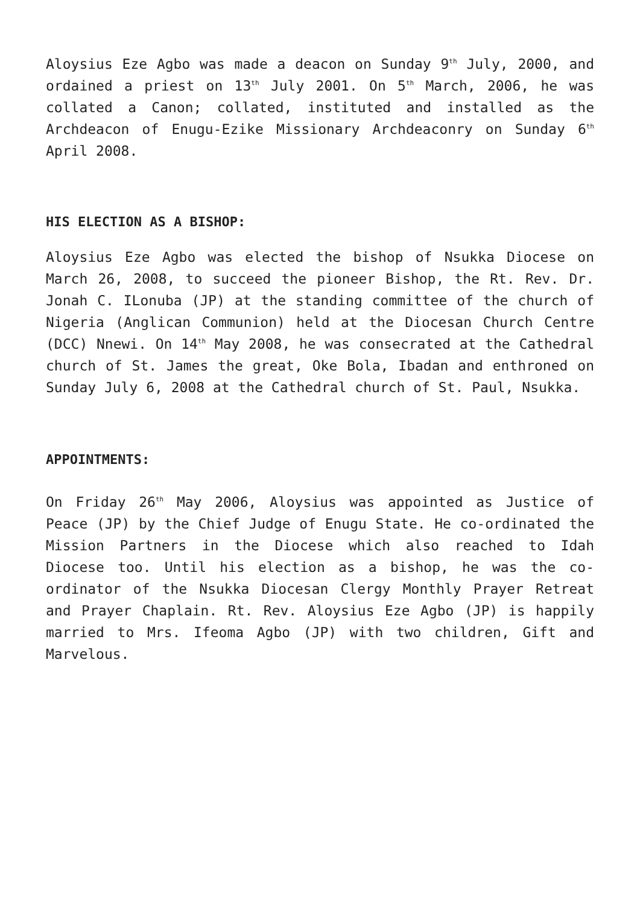Aloysius Eze Agbo was made a deacon on Sunday 9<sup>th</sup> July, 2000, and ordained a priest on 13<sup>th</sup> July 2001. On 5<sup>th</sup> March, 2006, he was collated a Canon; collated, instituted and installed as the Archdeacon of Enugu-Ezike Missionary Archdeaconry on Sunday 6<sup>th</sup> April 2008.
HIS ELECTION AS A BISHOP:
Aloysius Eze Agbo was elected the bishop of Nsukka Diocese on March 26, 2008, to succeed the pioneer Bishop, the Rt. Rev. Dr. Jonah C. ILonuba (JP) at the standing committee of the church of Nigeria (Anglican Communion) held at the Diocesan Church Centre (DCC) Nnewi. On 14<sup>th</sup> May 2008, he was consecrated at the Cathedral church of St. James the great, Oke Bola, Ibadan and enthroned on Sunday July 6, 2008 at the Cathedral church of St. Paul, Nsukka.
APPOINTMENTS:
On Friday 26<sup>th</sup> May 2006, Aloysius was appointed as Justice of Peace (JP) by the Chief Judge of Enugu State. He co-ordinated the Mission Partners in the Diocese which also reached to Idah Diocese too. Until his election as a bishop, he was the co-ordinator of the Nsukka Diocesan Clergy Monthly Prayer Retreat and Prayer Chaplain. Rt. Rev. Aloysius Eze Agbo (JP) is happily married to Mrs. Ifeoma Agbo (JP) with two children, Gift and Marvelous.